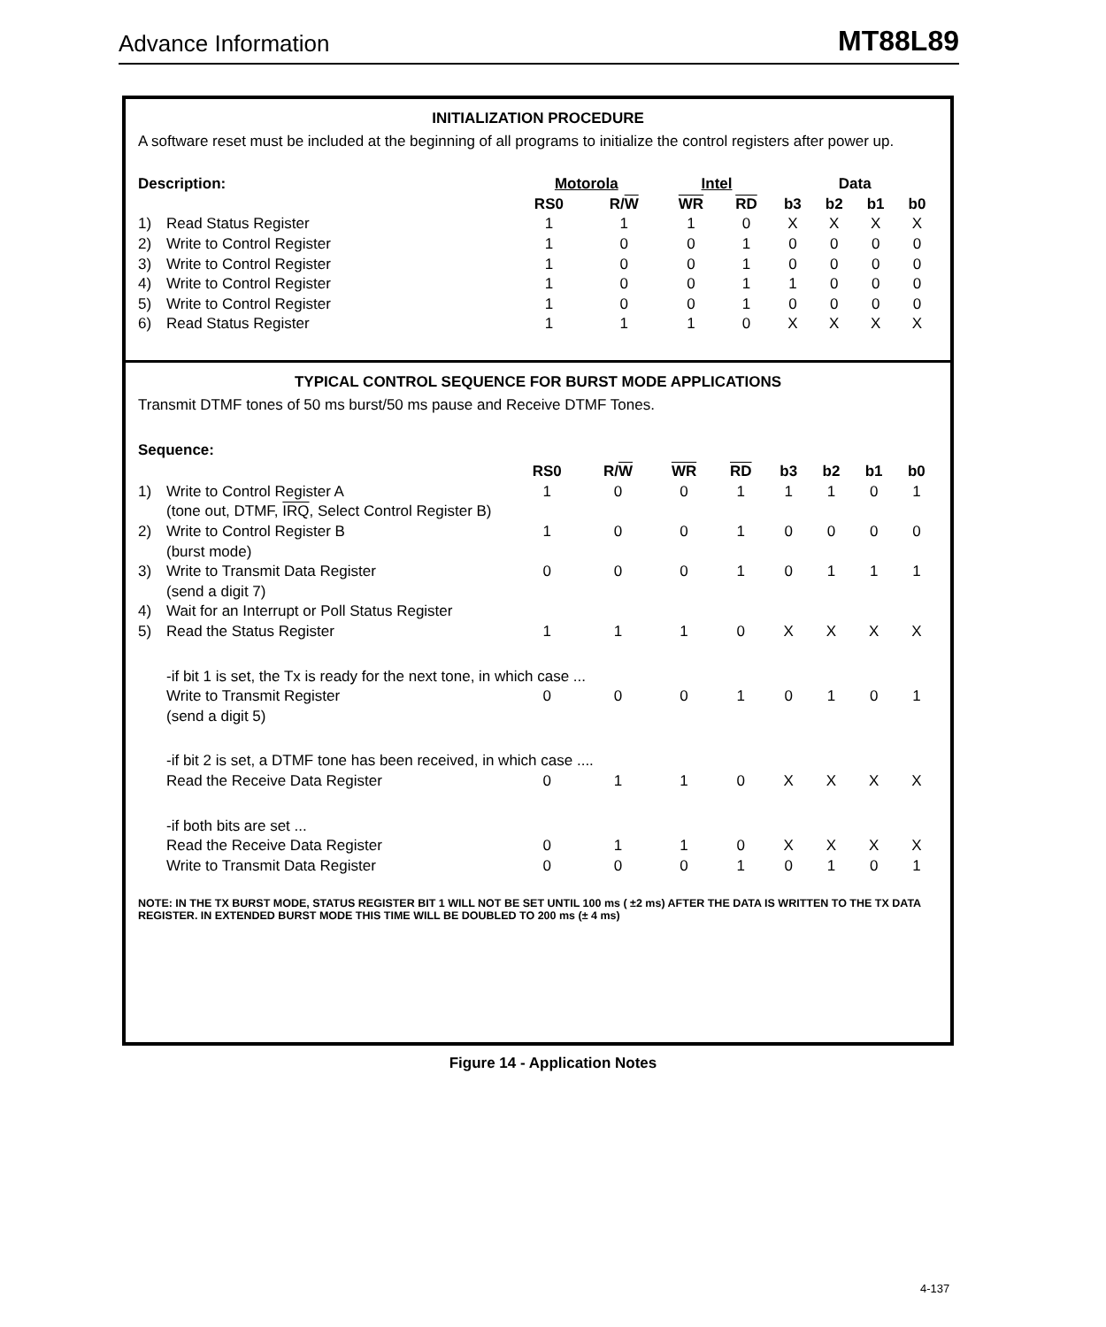Advance Information MT88L89
INITIALIZATION PROCEDURE
A software reset must be included at the beginning of all programs to initialize the control registers after power up.
| Description: | | Motorola | | Intel | | Data | | | |
| --- | --- | --- | --- | --- | --- | --- | --- | --- | --- |
| | | RS0 | R/ W | WR | RD | b3 | b2 | b1 | b0 |
| 1) | Read Status Register | 1 | 1 | 1 | 0 | X | X | X | X |
| 2) | Write to Control Register | 1 | 0 | 0 | 1 | 0 | 0 | 0 | 0 |
| 3) | Write to Control Register | 1 | 0 | 0 | 1 | 0 | 0 | 0 | 0 |
| 4) | Write to Control Register | 1 | 0 | 0 | 1 | 1 | 0 | 0 | 0 |
| 5) | Write to Control Register | 1 | 0 | 0 | 1 | 0 | 0 | 0 | 0 |
| 6) | Read Status Register | 1 | 1 | 1 | 0 | X | X | X | X |
TYPICAL CONTROL SEQUENCE FOR BURST MODE APPLICATIONS
Transmit DTMF tones of 50 ms burst/50 ms pause and Receive DTMF Tones.
Sequence:
| | | RS0 | R/ W | WR | RD | b3 | b2 | b1 | b0 |
| --- | --- | --- | --- | --- | --- | --- | --- | --- | --- |
| 1) | Write to Control Register A | 1 | 0 | 0 | 1 | 1 | 1 | 0 | 1 |
| | (tone out, DTMF, IRQ , Select Control Register B) | | | | | | | | |
| 2) | Write to Control Register B | 1 | 0 | 0 | 1 | 0 | 0 | 0 | 0 |
| | (burst mode) | | | | | | | | |
| 3) | Write to Transmit Data Register | 0 | 0 | 0 | 1 | 0 | 1 | 1 | 1 |
| | (send a digit 7) | | | | | | | | |
| 4) | Wait for an Interrupt or Poll Status Register | | | | | | | | |
| 5) | Read the Status Register | 1 | 1 | 1 | 0 | X | X | X | X |
| | -if bit 1 is set, the Tx is ready for the next tone, in which case ... | | | | | | | | |
| | Write to Transmit Register | 0 | 0 | 0 | 1 | 0 | 1 | 0 | 1 |
| | (send a digit 5) | | | | | | | | |
| | -if bit 2 is set, a DTMF tone has been received, in which case .... | | | | | | | | |
| | Read the Receive Data Register | 0 | 1 | 1 | 0 | X | X | X | X |
| | -if both bits are set ... | | | | | | | | |
| | Read the Receive Data Register | 0 | 1 | 1 | 0 | X | X | X | X |
| | Write to Transmit Data Register | 0 | 0 | 0 | 1 | 0 | 1 | 0 | 1 |
NOTE: IN THE TX BURST MODE, STATUS REGISTER BIT 1 WILL NOT BE SET UNTIL 100 ms ( ±2 ms) AFTER THE DATA IS WRITTEN TO THE TX DATA REGISTER. IN EXTENDED BURST MODE THIS TIME WILL BE DOUBLED TO 200 ms (± 4 ms)
Figure 14 - Application Notes
4-137